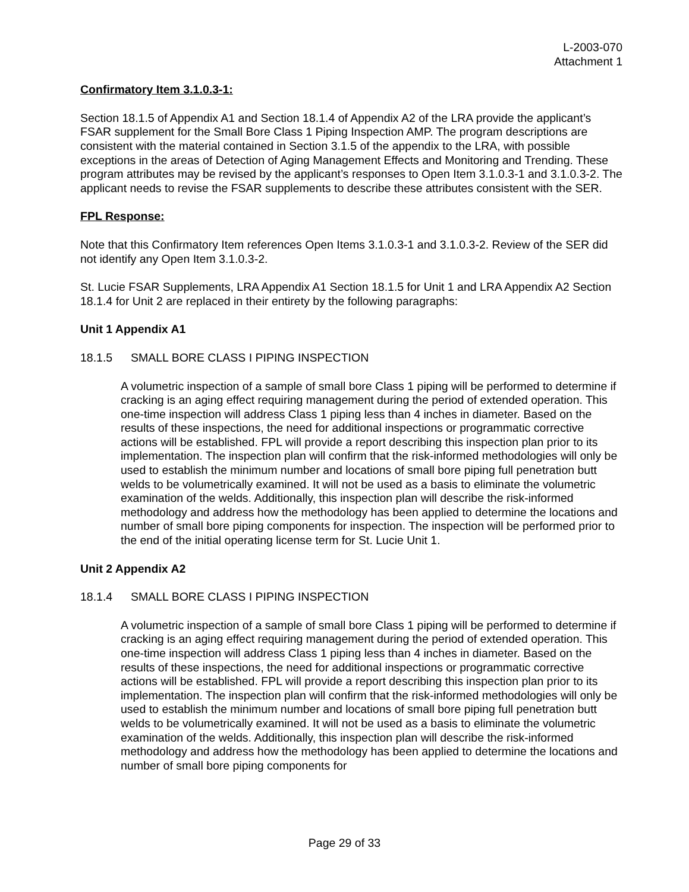L-2003-070
Attachment 1
Confirmatory Item 3.1.0.3-1:
Section 18.1.5 of Appendix A1 and Section 18.1.4 of Appendix A2 of the LRA provide the applicant’s FSAR supplement for the Small Bore Class 1 Piping Inspection AMP. The program descriptions are consistent with the material contained in Section 3.1.5 of the appendix to the LRA, with possible exceptions in the areas of Detection of Aging Management Effects and Monitoring and Trending. These program attributes may be revised by the applicant’s responses to Open Item 3.1.0.3-1 and 3.1.0.3-2. The applicant needs to revise the FSAR supplements to describe these attributes consistent with the SER.
FPL Response:
Note that this Confirmatory Item references Open Items 3.1.0.3-1 and 3.1.0.3-2. Review of the SER did not identify any Open Item 3.1.0.3-2.
St. Lucie FSAR Supplements, LRA Appendix A1 Section 18.1.5 for Unit 1 and LRA Appendix A2 Section 18.1.4 for Unit 2 are replaced in their entirety by the following paragraphs:
Unit 1 Appendix A1
18.1.5 SMALL BORE CLASS I PIPING INSPECTION
A volumetric inspection of a sample of small bore Class 1 piping will be performed to determine if cracking is an aging effect requiring management during the period of extended operation. This one-time inspection will address Class 1 piping less than 4 inches in diameter. Based on the results of these inspections, the need for additional inspections or programmatic corrective actions will be established. FPL will provide a report describing this inspection plan prior to its implementation. The inspection plan will confirm that the risk-informed methodologies will only be used to establish the minimum number and locations of small bore piping full penetration butt welds to be volumetrically examined. It will not be used as a basis to eliminate the volumetric examination of the welds. Additionally, this inspection plan will describe the risk-informed methodology and address how the methodology has been applied to determine the locations and number of small bore piping components for inspection. The inspection will be performed prior to the end of the initial operating license term for St. Lucie Unit 1.
Unit 2 Appendix A2
18.1.4 SMALL BORE CLASS I PIPING INSPECTION
A volumetric inspection of a sample of small bore Class 1 piping will be performed to determine if cracking is an aging effect requiring management during the period of extended operation. This one-time inspection will address Class 1 piping less than 4 inches in diameter. Based on the results of these inspections, the need for additional inspections or programmatic corrective actions will be established. FPL will provide a report describing this inspection plan prior to its implementation. The inspection plan will confirm that the risk-informed methodologies will only be used to establish the minimum number and locations of small bore piping full penetration butt welds to be volumetrically examined. It will not be used as a basis to eliminate the volumetric examination of the welds. Additionally, this inspection plan will describe the risk-informed methodology and address how the methodology has been applied to determine the locations and number of small bore piping components for
Page 29 of 33